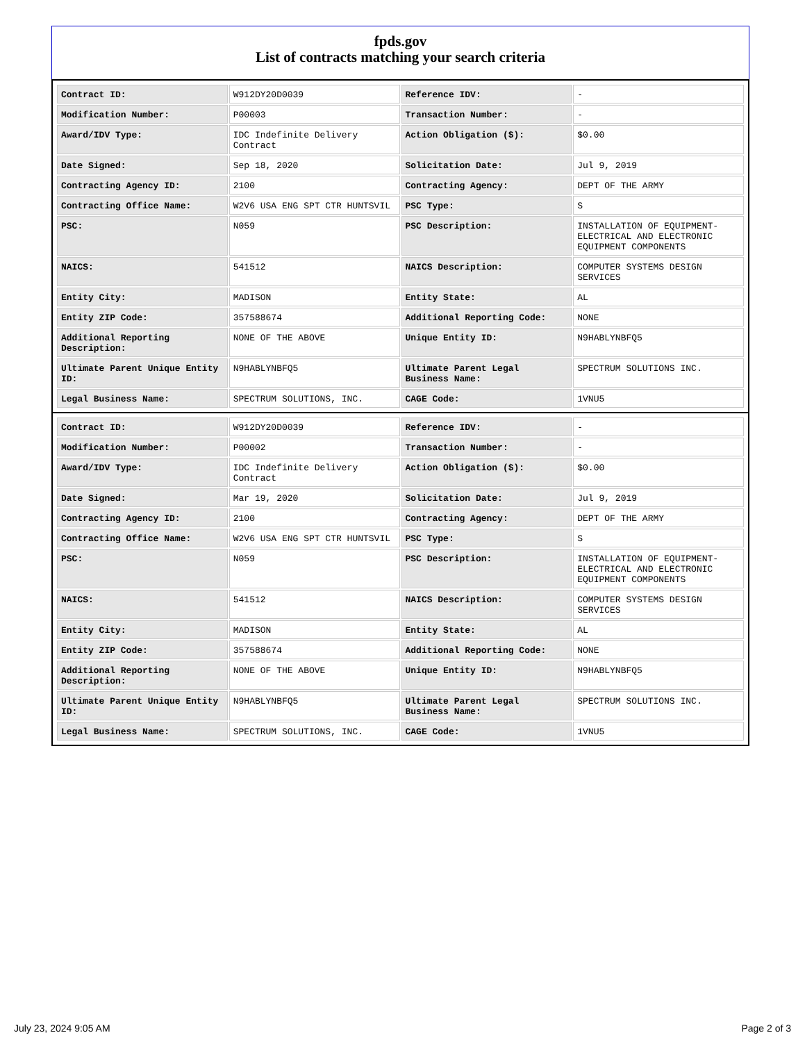fpds.gov
List of contracts matching your search criteria
| Contract ID: | W912DY20D0039 | Reference IDV: | - |
| Modification Number: | P00003 | Transaction Number: | - |
| Award/IDV Type: | IDC Indefinite Delivery Contract | Action Obligation ($): | $0.00 |
| Date Signed: | Sep 18, 2020 | Solicitation Date: | Jul 9, 2019 |
| Contracting Agency ID: | 2100 | Contracting Agency: | DEPT OF THE ARMY |
| Contracting Office Name: | W2V6 USA ENG SPT CTR HUNTSVIL | PSC Type: | S |
| PSC: | N059 | PSC Description: | INSTALLATION OF EQUIPMENT- ELECTRICAL AND ELECTRONIC EQUIPMENT COMPONENTS |
| NAICS: | 541512 | NAICS Description: | COMPUTER SYSTEMS DESIGN SERVICES |
| Entity City: | MADISON | Entity State: | AL |
| Entity ZIP Code: | 357588674 | Additional Reporting Code: | NONE |
| Additional Reporting Description: | NONE OF THE ABOVE | Unique Entity ID: | N9HABLYNBFQ5 |
| Ultimate Parent Unique Entity ID: | N9HABLYNBFQ5 | Ultimate Parent Legal Business Name: | SPECTRUM SOLUTIONS INC. |
| Legal Business Name: | SPECTRUM SOLUTIONS, INC. | CAGE Code: | 1VNU5 |
| Contract ID: | W912DY20D0039 | Reference IDV: | - |
| Modification Number: | P00002 | Transaction Number: | - |
| Award/IDV Type: | IDC Indefinite Delivery Contract | Action Obligation ($): | $0.00 |
| Date Signed: | Mar 19, 2020 | Solicitation Date: | Jul 9, 2019 |
| Contracting Agency ID: | 2100 | Contracting Agency: | DEPT OF THE ARMY |
| Contracting Office Name: | W2V6 USA ENG SPT CTR HUNTSVIL | PSC Type: | S |
| PSC: | N059 | PSC Description: | INSTALLATION OF EQUIPMENT- ELECTRICAL AND ELECTRONIC EQUIPMENT COMPONENTS |
| NAICS: | 541512 | NAICS Description: | COMPUTER SYSTEMS DESIGN SERVICES |
| Entity City: | MADISON | Entity State: | AL |
| Entity ZIP Code: | 357588674 | Additional Reporting Code: | NONE |
| Additional Reporting Description: | NONE OF THE ABOVE | Unique Entity ID: | N9HABLYNBFQ5 |
| Ultimate Parent Unique Entity ID: | N9HABLYNBFQ5 | Ultimate Parent Legal Business Name: | SPECTRUM SOLUTIONS INC. |
| Legal Business Name: | SPECTRUM SOLUTIONS, INC. | CAGE Code: | 1VNU5 |
July 23, 2024 9:05 AM Page 2 of 3